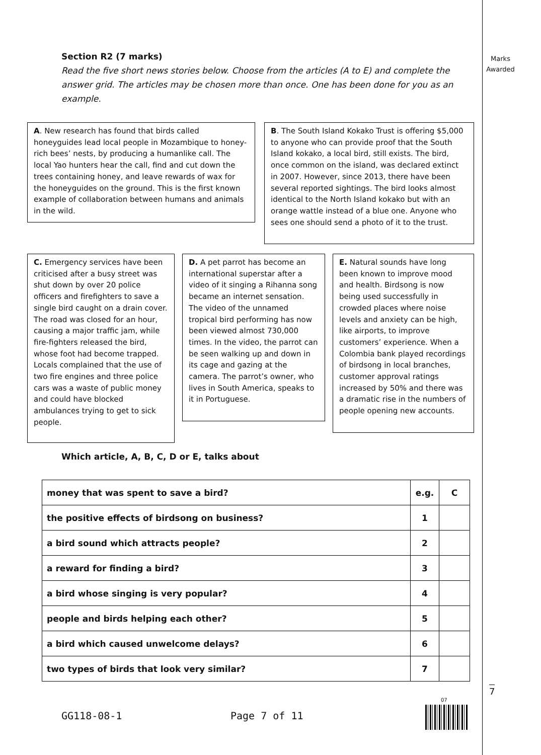Marks Awarded
Section R2 (7 marks)
Read the five short news stories below. Choose from the articles (A to E) and complete the answer grid. The articles may be chosen more than once. One has been done for you as an example.
A. New research has found that birds called honeyguides lead local people in Mozambique to honey-rich bees’ nests, by producing a humanlike call. The local Yao hunters hear the call, find and cut down the trees containing honey, and leave rewards of wax for the honeyguides on the ground. This is the first known example of collaboration between humans and animals in the wild.
B. The South Island Kokako Trust is offering $5,000 to anyone who can provide proof that the South Island kokako, a local bird, still exists. The bird, once common on the island, was declared extinct in 2007. However, since 2013, there have been several reported sightings. The bird looks almost identical to the North Island kokako but with an orange wattle instead of a blue one. Anyone who sees one should send a photo of it to the trust.
C. Emergency services have been criticised after a busy street was shut down by over 20 police officers and firefighters to save a single bird caught on a drain cover. The road was closed for an hour, causing a major traffic jam, while fire-fighters released the bird, whose foot had become trapped. Locals complained that the use of two fire engines and three police cars was a waste of public money and could have blocked ambulances trying to get to sick people.
D. A pet parrot has become an international superstar after a video of it singing a Rihanna song became an internet sensation. The video of the unnamed tropical bird performing has now been viewed almost 730,000 times. In the video, the parrot can be seen walking up and down in its cage and gazing at the camera. The parrot’s owner, who lives in South America, speaks to it in Portuguese.
E. Natural sounds have long been known to improve mood and health. Birdsong is now being used successfully in crowded places where noise levels and anxiety can be high, like airports, to improve customers’ experience. When a Colombia bank played recordings of birdsong in local branches, customer approval ratings increased by 50% and there was a dramatic rise in the numbers of people opening new accounts.
Which article, A, B, C, D or E, talks about
| money that was spent to save a bird? | e.g. | C |
| the positive effects of birdsong on business? | 1 | |
| a bird sound which attracts people? | 2 | |
| a reward for finding a bird? | 3 | |
| a bird whose singing is very popular? | 4 | |
| people and birds helping each other? | 5 | |
| a bird which caused unwelcome delays? | 6 | |
| two types of birds that look very similar? | 7 | |
GG118-08-1 Page 7 of 11
07
7